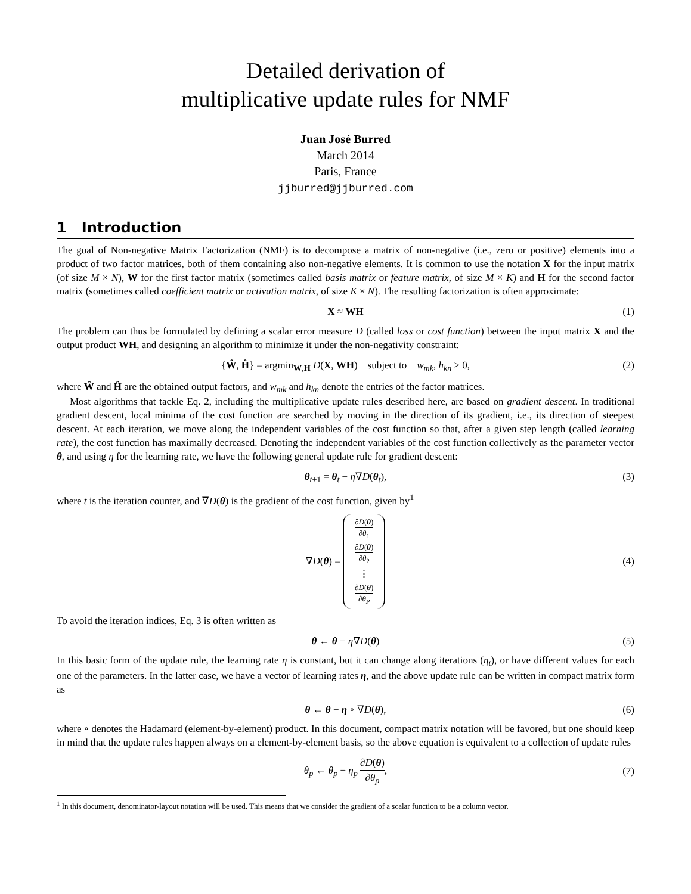Detailed derivation of
multiplicative update rules for NMF
Juan José Burred
March 2014
Paris, France
jjburred@jjburred.com
1 Introduction
The goal of Non-negative Matrix Factorization (NMF) is to decompose a matrix of non-negative (i.e., zero or positive) elements into a product of two factor matrices, both of them containing also non-negative elements. It is common to use the notation X for the input matrix (of size M × N), W for the first factor matrix (sometimes called basis matrix or feature matrix, of size M × K) and H for the second factor matrix (sometimes called coefficient matrix or activation matrix, of size K × N). The resulting factorization is often approximate:
X ≈ WH (1)
The problem can thus be formulated by defining a scalar error measure D (called loss or cost function) between the input matrix X and the output product WH, and designing an algorithm to minimize it under the non-negativity constraint:
{Ŵ, Ĥ} = argmin<sub>W,H</sub> D(X, WH) subject to w<sub>mk</sub>, h<sub>kn</sub> ≥ 0, (2)
where Ŵ and Ĥ are the obtained output factors, and w<sub>mk</sub> and h<sub>kn</sub> denote the entries of the factor matrices.
Most algorithms that tackle Eq. 2, including the multiplicative update rules described here, are based on gradient descent. In traditional gradient descent, local minima of the cost function are searched by moving in the direction of its gradient, i.e., its direction of steepest descent. At each iteration, we move along the independent variables of the cost function so that, after a given step length (called learning rate), the cost function has maximally decreased. Denoting the independent variables of the cost function collectively as the parameter vector θ, and using η for the learning rate, we have the following general update rule for gradient descent:
θ<sub>t+1</sub> = θ<sub>t</sub> − η∇D(θ<sub>t</sub>), (3)
where t is the iteration counter, and ∇D(θ) is the gradient of the cost function, given by<sup>1</sup>
∇D(θ) = ∂D(θ) ∂θ<sub>1</sub> ∂D(θ) ∂θ<sub>2</sub> ⋮ ∂D(θ) ∂θ<sub>P</sub> (4)
To avoid the iteration indices, Eq. 3 is often written as
θ ← θ − η∇D(θ) (5)
In this basic form of the update rule, the learning rate η is constant, but it can change along iterations (η<sub>t</sub>), or have different values for each one of the parameters. In the latter case, we have a vector of learning rates η, and the above update rule can be written in compact matrix form as
θ ← θ − η ∘ ∇D(θ), (6)
where ∘ denotes the Hadamard (element-by-element) product. In this document, compact matrix notation will be favored, but one should keep in mind that the update rules happen always on a element-by-element basis, so the above equation is equivalent to a collection of update rules
θ<sub>p</sub> ← θ<sub>p</sub> − η<sub>p</sub> ∂D(θ) ∂θ<sub>p</sub>, (7)
<sup>1</sup> In this document, denominator-layout notation will be used. This means that we consider the gradient of a scalar function to be a column vector.